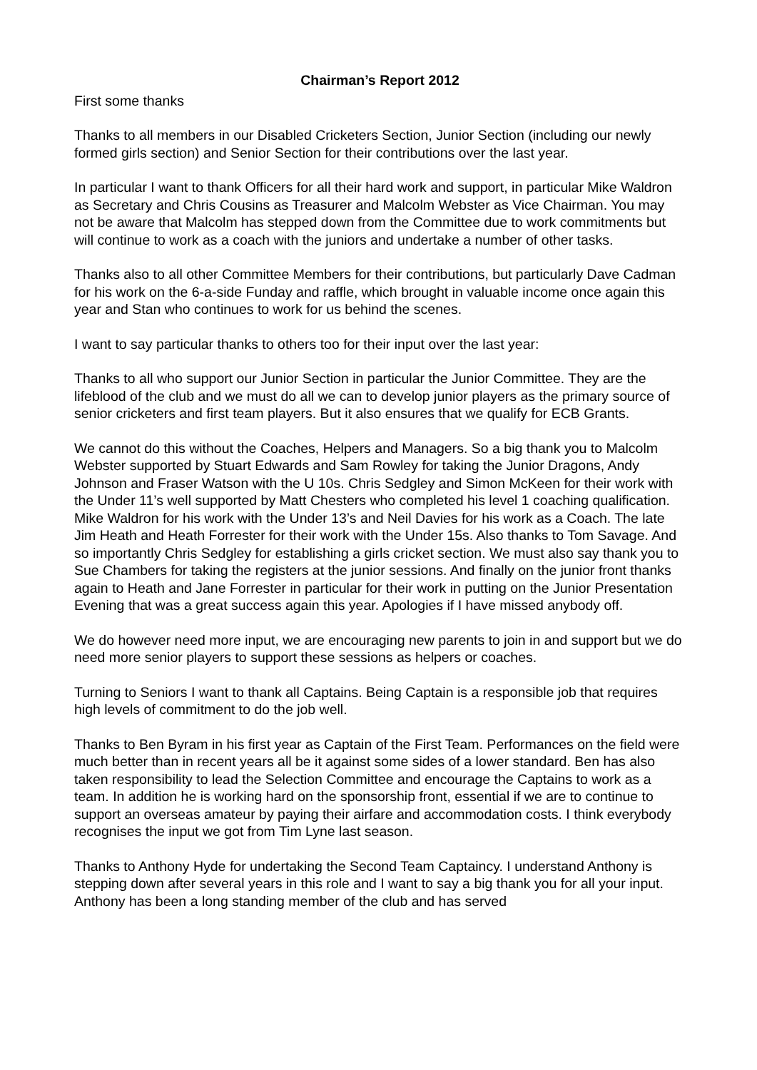Chairman’s Report 2012
First some thanks
Thanks to all members in our Disabled Cricketers Section, Junior Section (including our newly formed girls section) and Senior Section for their contributions over the last year.
In particular I want to thank Officers for all their hard work and support, in particular Mike Waldron as Secretary and Chris Cousins as Treasurer and Malcolm Webster as Vice Chairman. You may not be aware that Malcolm has stepped down from the Committee due to work commitments but will continue to work as a coach with the juniors and undertake a number of other tasks.
Thanks also to all other Committee Members for their contributions, but particularly Dave Cadman for his work on the 6-a-side Funday and raffle, which brought in valuable income once again this year and Stan who continues to work for us behind the scenes.
I want to say particular thanks to others too for their input over the last year:
Thanks to all who support our Junior Section in particular the Junior Committee. They are the lifeblood of the club and we must do all we can to develop junior players as the primary source of senior cricketers and first team players. But it also ensures that we qualify for ECB Grants.
We cannot do this without the Coaches, Helpers and Managers. So a big thank you to Malcolm Webster supported by Stuart Edwards and Sam Rowley for taking the Junior Dragons, Andy Johnson and Fraser Watson with the U 10s. Chris Sedgley and Simon McKeen for their work with the Under 11’s well supported by Matt Chesters who completed his level 1 coaching qualification. Mike Waldron for his work with the Under 13’s and Neil Davies for his work as a Coach. The late Jim Heath and Heath Forrester for their work with the Under 15s. Also thanks to Tom Savage. And so importantly Chris Sedgley for establishing a girls cricket section. We must also say thank you to Sue Chambers for taking the registers at the junior sessions. And finally on the junior front thanks again to Heath and Jane Forrester in particular for their work in putting on the Junior Presentation Evening that was a great success again this year. Apologies if I have missed anybody off.
We do however need more input, we are encouraging new parents to join in and support but we do need more senior players to support these sessions as helpers or coaches.
Turning to Seniors I want to thank all Captains. Being Captain is a responsible job that requires high levels of commitment to do the job well.
Thanks to Ben Byram in his first year as Captain of the First Team. Performances on the field were much better than in recent years all be it against some sides of a lower standard. Ben has also taken responsibility to lead the Selection Committee and encourage the Captains to work as a team. In addition he is working hard on the sponsorship front, essential if we are to continue to support an overseas amateur by paying their airfare and accommodation costs. I think everybody recognises the input we got from Tim Lyne last season.
Thanks to Anthony Hyde for undertaking the Second Team Captaincy. I understand Anthony is stepping down after several years in this role and I want to say a big thank you for all your input. Anthony has been a long standing member of the club and has served